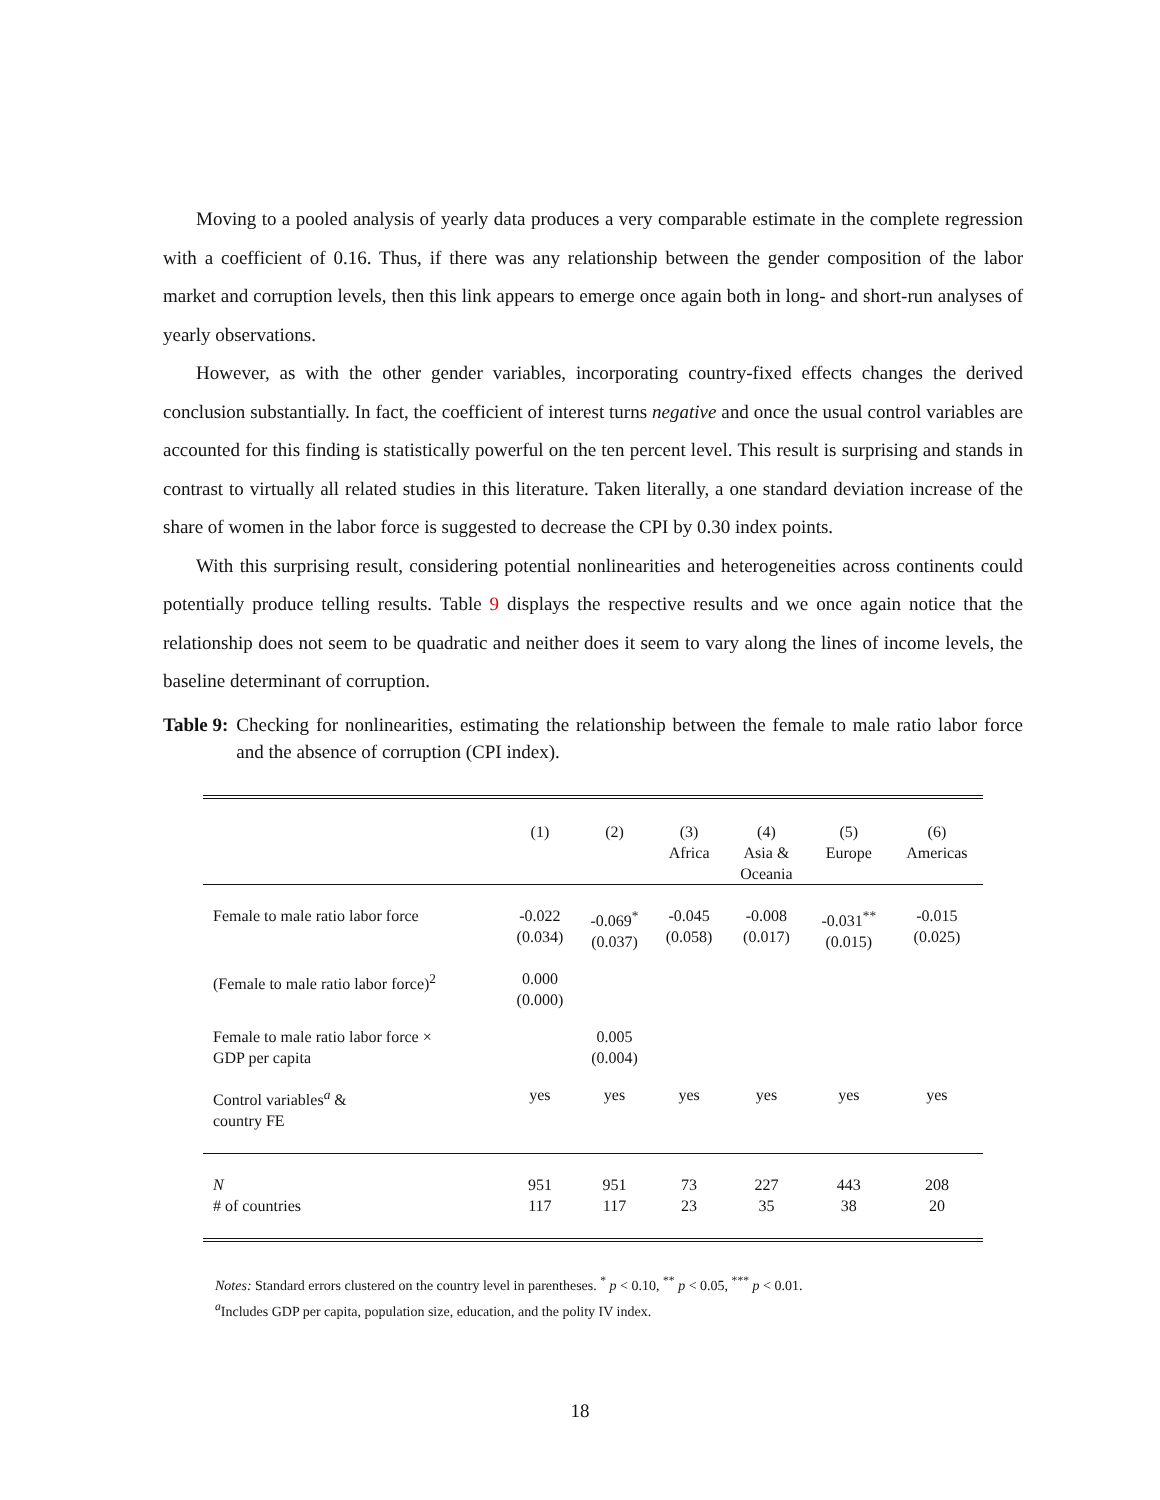Moving to a pooled analysis of yearly data produces a very comparable estimate in the complete regression with a coefficient of 0.16. Thus, if there was any relationship between the gender composition of the labor market and corruption levels, then this link appears to emerge once again both in long- and short-run analyses of yearly observations.
However, as with the other gender variables, incorporating country-fixed effects changes the derived conclusion substantially. In fact, the coefficient of interest turns negative and once the usual control variables are accounted for this finding is statistically powerful on the ten percent level. This result is surprising and stands in contrast to virtually all related studies in this literature. Taken literally, a one standard deviation increase of the share of women in the labor force is suggested to decrease the CPI by 0.30 index points.
With this surprising result, considering potential nonlinearities and heterogeneities across continents could potentially produce telling results. Table 9 displays the respective results and we once again notice that the relationship does not seem to be quadratic and neither does it seem to vary along the lines of income levels, the baseline determinant of corruption.
Table 9: Checking for nonlinearities, estimating the relationship between the female to male ratio labor force and the absence of corruption (CPI index).
| | (1) | (2) | (3) Africa | (4) Asia & Oceania | (5) Europe | (6) Americas |
| --- | --- | --- | --- | --- | --- | --- |
| Female to male ratio labor force | -0.022 (0.034) | -0.069<sup>*</sup> (0.037) | -0.045 (0.058) | -0.008 (0.017) | -0.031<sup>**</sup> (0.015) | -0.015 (0.025) |
| (Female to male ratio labor force)<sup>2</sup> | 0.000 (0.000) | | | | | |
| Female to male ratio labor force × GDP per capita | | 0.005 (0.004) | | | | |
| Control variables<sup>a</sup> & country FE | yes | yes | yes | yes | yes | yes |
| N # of countries | 951 117 | 951 117 | 73 23 | 227 35 | 443 38 | 208 20 |
Notes: Standard errors clustered on the country level in parentheses. <sup>*</sup> p < 0.10, <sup>**</sup> p < 0.05, <sup>***</sup> p < 0.01.
<sup>a</sup> Includes GDP per capita, population size, education, and the polity IV index.
18